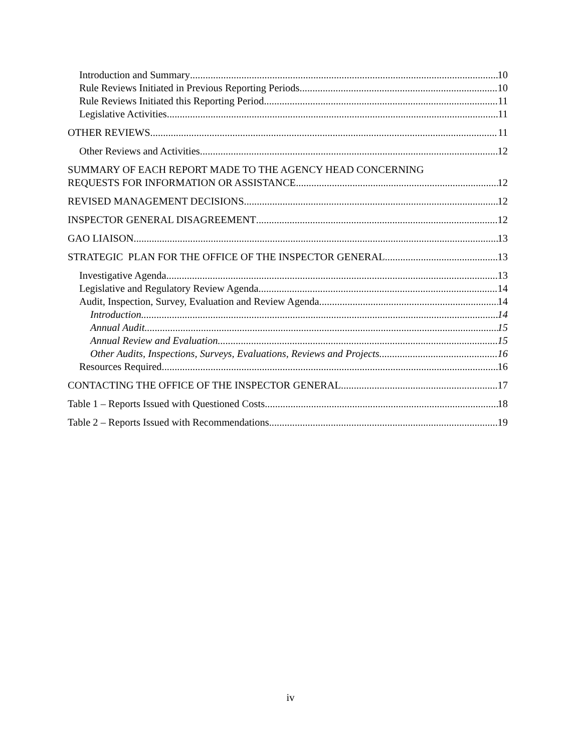Introduction and Summary 10
Rule Reviews Initiated in Previous Reporting Periods 10
Rule Reviews Initiated this Reporting Period 11
Legislative Activities 11
OTHER REVIEWS 11
Other Reviews and Activities. 12
SUMMARY OF EACH REPORT MADE TO THE AGENCY HEAD CONCERNING
REQUESTS FOR INFORMATION OR ASSISTANCE 12
REVISED MANAGEMENT DECISIONS 12
INSPECTOR GENERAL DISAGREEMENT 12
GAO LIAISON 13
STRATEGIC PLAN FOR THE OFFICE OF THE INSPECTOR GENERAL 13
Investigative Agenda 13
Legislative and Regulatory Review Agenda 14
Audit, Inspection, Survey, Evaluation and Review Agenda 14
Introduction 14
Annual Audit 15
Annual Review and Evaluation 15
Other Audits, Inspections, Surveys, Evaluations, Reviews and Projects 16
Resources Required 16
CONTACTING THE OFFICE OF THE INSPECTOR GENERAL 17
Table 1 – Reports Issued with Questioned Costs 18
Table 2 – Reports Issued with Recommendations 19
iv